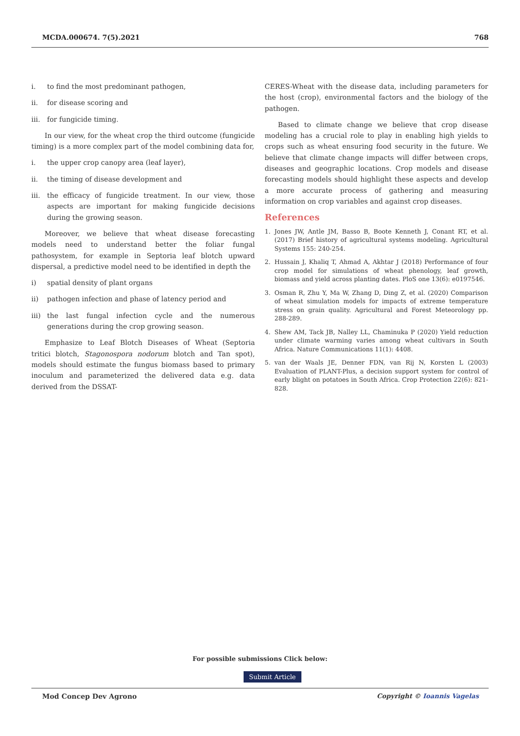MCDA.000674. 7(5).2021 768
i. to find the most predominant pathogen,
ii. for disease scoring and
iii. for fungicide timing.
In our view, for the wheat crop the third outcome (fungicide timing) is a more complex part of the model combining data for,
i. the upper crop canopy area (leaf layer),
ii. the timing of disease development and
iii. the efficacy of fungicide treatment. In our view, those aspects are important for making fungicide decisions during the growing season.
Moreover, we believe that wheat disease forecasting models need to understand better the foliar fungal pathosystem, for example in Septoria leaf blotch upward dispersal, a predictive model need to be identified in depth the
i) spatial density of plant organs
ii) pathogen infection and phase of latency period and
iii) the last fungal infection cycle and the numerous generations during the crop growing season.
Emphasize to Leaf Blotch Diseases of Wheat (Septoria tritici blotch, Stagonospora nodorum blotch and Tan spot), models should estimate the fungus biomass based to primary inoculum and parameterized the delivered data e.g. data derived from the DSSAT-
CERES-Wheat with the disease data, including parameters for the host (crop), environmental factors and the biology of the pathogen.
Based to climate change we believe that crop disease modeling has a crucial role to play in enabling high yields to crops such as wheat ensuring food security in the future. We believe that climate change impacts will differ between crops, diseases and geographic locations. Crop models and disease forecasting models should highlight these aspects and develop a more accurate process of gathering and measuring information on crop variables and against crop diseases.
References
1. Jones JW, Antle JM, Basso B, Boote Kenneth J, Conant RT, et al. (2017) Brief history of agricultural systems modeling. Agricultural Systems 155: 240-254.
2. Hussain J, Khaliq T, Ahmad A, Akhtar J (2018) Performance of four crop model for simulations of wheat phenology, leaf growth, biomass and yield across planting dates. PloS one 13(6): e0197546.
3. Osman R, Zhu Y, Ma W, Zhang D, Ding Z, et al. (2020) Comparison of wheat simulation models for impacts of extreme temperature stress on grain quality. Agricultural and Forest Meteorology pp. 288-289.
4. Shew AM, Tack JB, Nalley LL, Chaminuka P (2020) Yield reduction under climate warming varies among wheat cultivars in South Africa. Nature Communications 11(1): 4408.
5. van der Waals JE, Denner FDN, van Rij N, Korsten L (2003) Evaluation of PLANT-Plus, a decision support system for control of early blight on potatoes in South Africa. Crop Protection 22(6): 821-828.
For possible submissions Click below:
Submit Article
Mod Concep Dev Agrono Copyright © Ioannis Vagelas